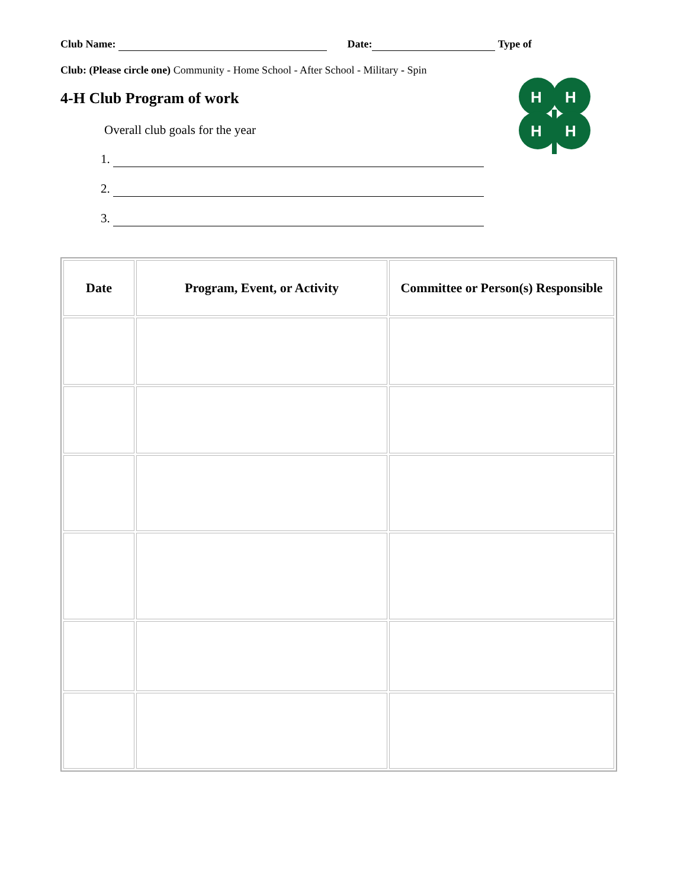Club Name: Date: Type of
Club: (Please circle one) Community - Home School - After School - Military - Spin
4-H Club Program of work
Overall club goals for the year
1.
2.
3.
H
H
H
H
| Date | Program, Event, or Activity | Committee or Person(s) Responsible |
| --- | --- | --- |